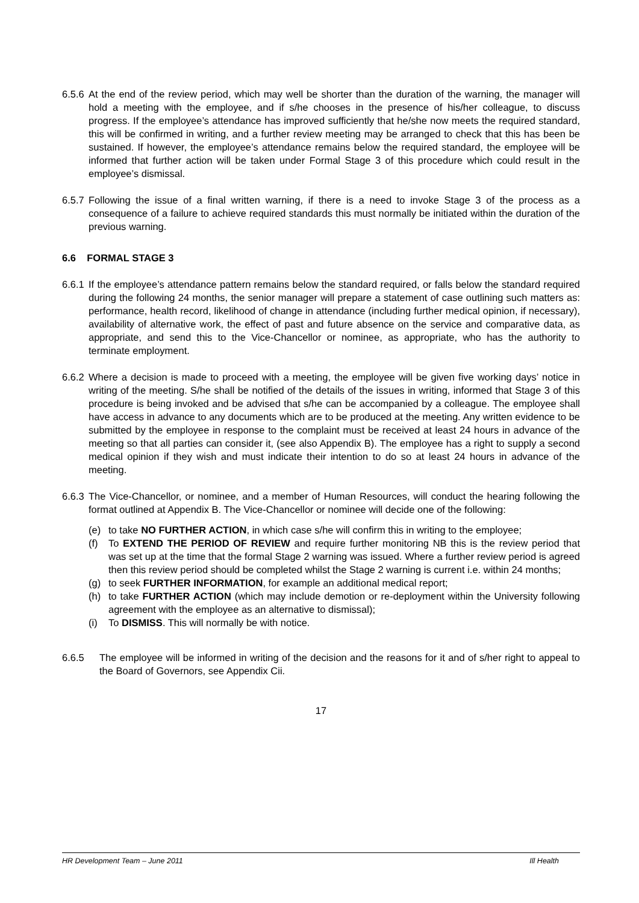6.5.6
At the end of the review period, which may well be shorter than the duration of the warning, the manager will hold a meeting with the employee, and if s/he chooses in the presence of his/her colleague, to discuss progress. If the employee’s attendance has improved sufficiently that he/she now meets the required standard, this will be confirmed in writing, and a further review meeting may be arranged to check that this has been be sustained. If however, the employee’s attendance remains below the required standard, the employee will be informed that further action will be taken under Formal Stage 3 of this procedure which could result in the employee’s dismissal.
6.5.7
Following the issue of a final written warning, if there is a need to invoke Stage 3 of the process as a consequence of a failure to achieve required standards this must normally be initiated within the duration of the previous warning.
6.6 FORMAL STAGE 3
6.6.1
If the employee’s attendance pattern remains below the standard required, or falls below the standard required during the following 24 months, the senior manager will prepare a statement of case outlining such matters as: performance, health record, likelihood of change in attendance (including further medical opinion, if necessary), availability of alternative work, the effect of past and future absence on the service and comparative data, as appropriate, and send this to the Vice-Chancellor or nominee, as appropriate, who has the authority to terminate employment.
6.6.2
Where a decision is made to proceed with a meeting, the employee will be given five working days’ notice in writing of the meeting. S/he shall be notified of the details of the issues in writing, informed that Stage 3 of this procedure is being invoked and be advised that s/he can be accompanied by a colleague. The employee shall have access in advance to any documents which are to be produced at the meeting. Any written evidence to be submitted by the employee in response to the complaint must be received at least 24 hours in advance of the meeting so that all parties can consider it, (see also Appendix B). The employee has a right to supply a second medical opinion if they wish and must indicate their intention to do so at least 24 hours in advance of the meeting.
6.6.3
The Vice-Chancellor, or nominee, and a member of Human Resources, will conduct the hearing following the format outlined at Appendix B. The Vice-Chancellor or nominee will decide one of the following:
(e) to take NO FURTHER ACTION, in which case s/he will confirm this in writing to the employee;
(f) To EXTEND THE PERIOD OF REVIEW and require further monitoring NB this is the review period that was set up at the time that the formal Stage 2 warning was issued. Where a further review period is agreed then this review period should be completed whilst the Stage 2 warning is current i.e. within 24 months;
(g) to seek FURTHER INFORMATION, for example an additional medical report;
(h) to take FURTHER ACTION (which may include demotion or re-deployment within the University following agreement with the employee as an alternative to dismissal);
(i) To DISMISS. This will normally be with notice.
6.6.5 The employee will be informed in writing of the decision and the reasons for it and of s/her right to appeal to the Board of Governors, see Appendix Cii.
17
HR Development Team – June 2011 Ill Health